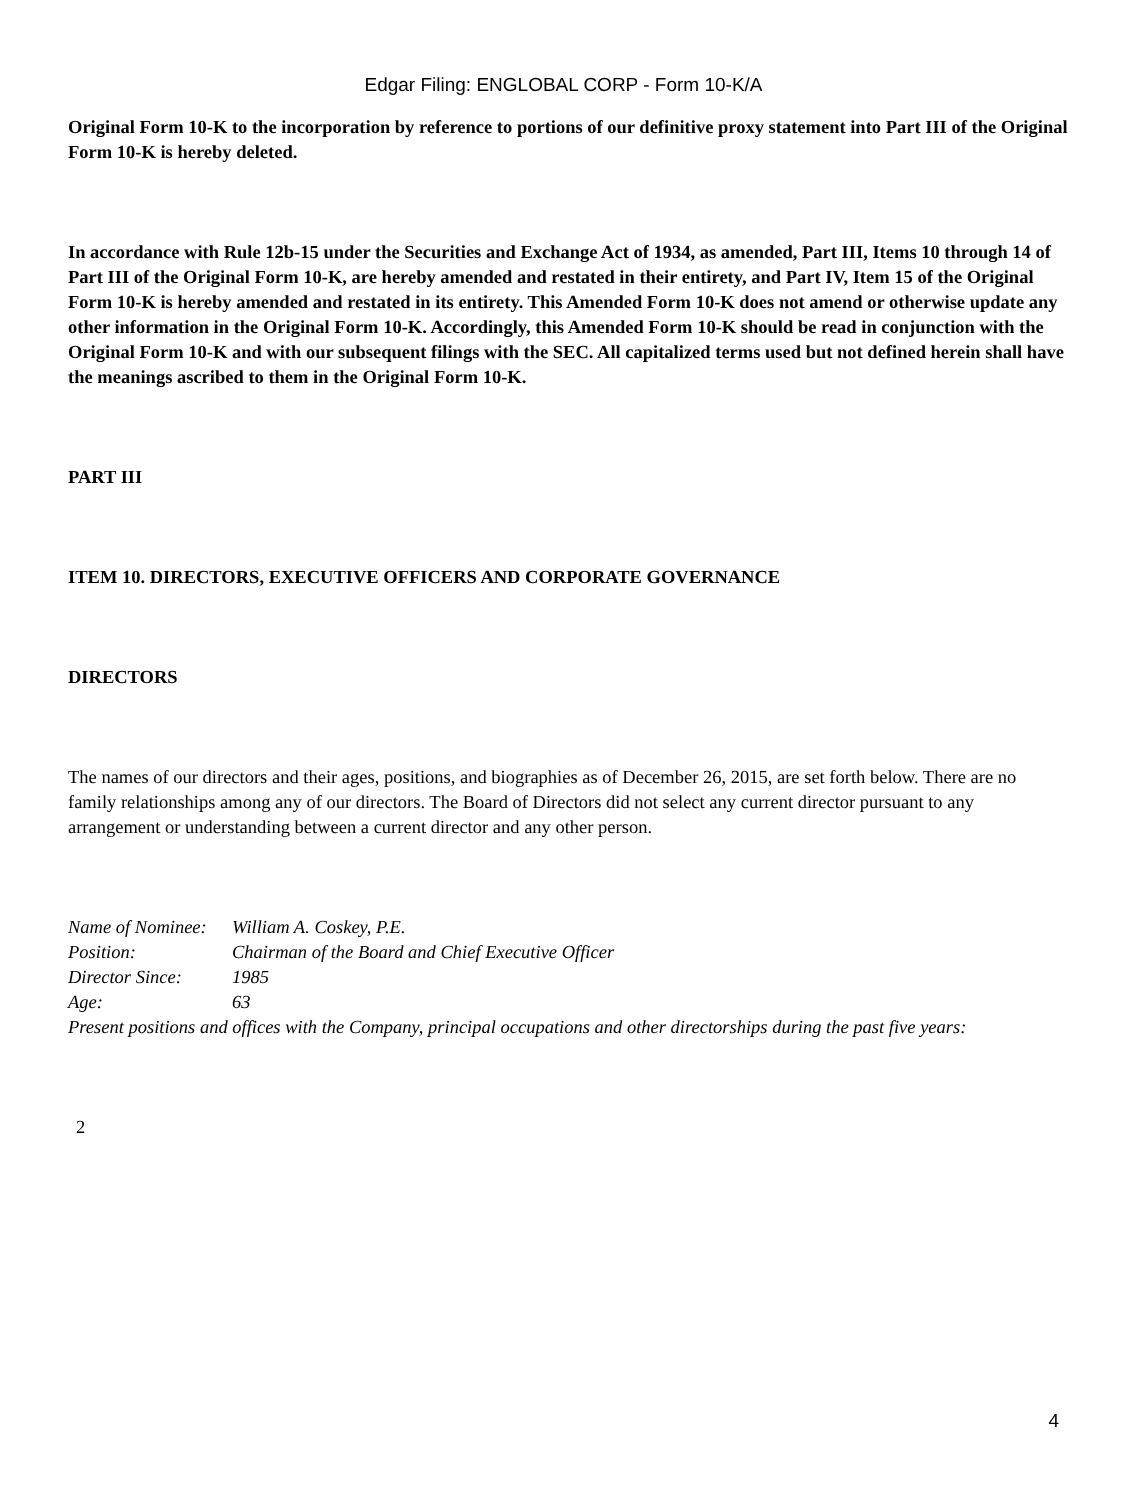Edgar Filing: ENGLOBAL CORP - Form 10-K/A
Original Form 10-K to the incorporation by reference to portions of our definitive proxy statement into Part III of the Original Form 10-K is hereby deleted.
In accordance with Rule 12b-15 under the Securities and Exchange Act of 1934, as amended, Part III, Items 10 through 14 of Part III of the Original Form 10-K, are hereby amended and restated in their entirety, and Part IV, Item 15 of the Original Form 10-K is hereby amended and restated in its entirety. This Amended Form 10-K does not amend or otherwise update any other information in the Original Form 10-K. Accordingly, this Amended Form 10-K should be read in conjunction with the Original Form 10-K and with our subsequent filings with the SEC. All capitalized terms used but not defined herein shall have the meanings ascribed to them in the Original Form 10-K.
PART III
ITEM 10. DIRECTORS, EXECUTIVE OFFICERS AND CORPORATE GOVERNANCE
DIRECTORS
The names of our directors and their ages, positions, and biographies as of December 26, 2015, are set forth below. There are no family relationships among any of our directors. The Board of Directors did not select any current director pursuant to any arrangement or understanding between a current director and any other person.
| Name of Nominee: | William A. Coskey, P.E. |
| Position: | Chairman of the Board and Chief Executive Officer |
| Director Since: | 1985 |
| Age: | 63 |
Present positions and offices with the Company, principal occupations and other directorships during the past five years:
2
4